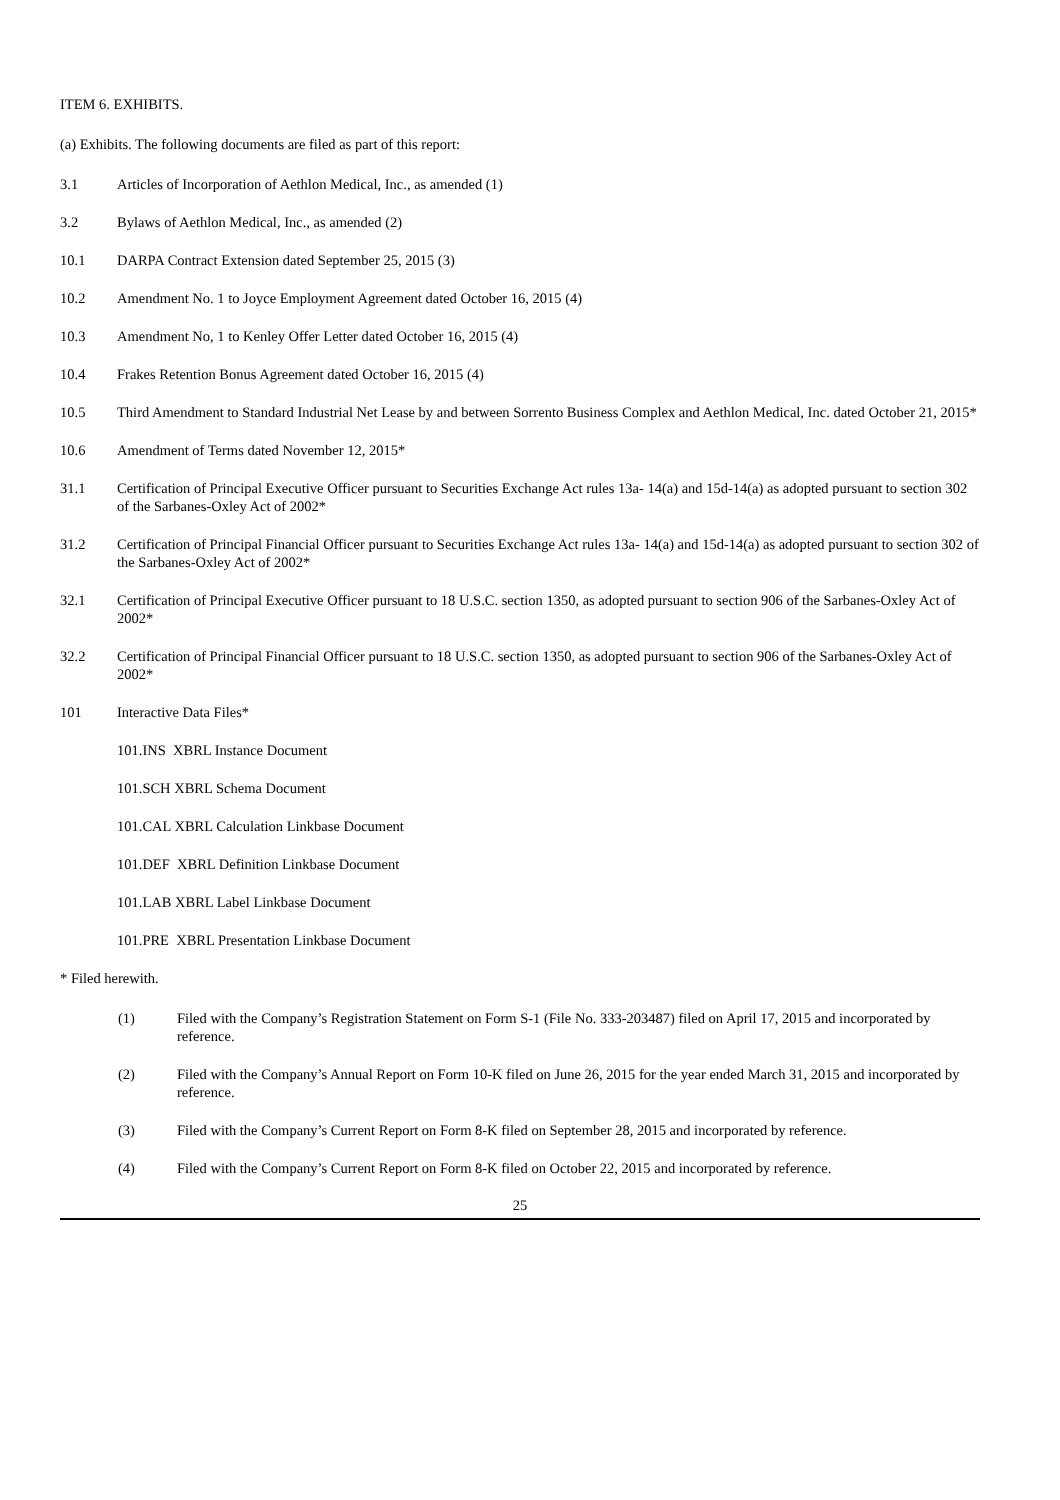ITEM 6. EXHIBITS.
(a) Exhibits. The following documents are filed as part of this report:
3.1 Articles of Incorporation of Aethlon Medical, Inc., as amended (1)
3.2 Bylaws of Aethlon Medical, Inc., as amended (2)
10.1 DARPA Contract Extension dated September 25, 2015 (3)
10.2 Amendment No. 1 to Joyce Employment Agreement dated October 16, 2015 (4)
10.3 Amendment No, 1 to Kenley Offer Letter dated October 16, 2015 (4)
10.4 Frakes Retention Bonus Agreement dated October 16, 2015 (4)
10.5 Third Amendment to Standard Industrial Net Lease by and between Sorrento Business Complex and Aethlon Medical, Inc. dated October 21, 2015*
10.6 Amendment of Terms dated November 12, 2015*
31.1 Certification of Principal Executive Officer pursuant to Securities Exchange Act rules 13a- 14(a) and 15d-14(a) as adopted pursuant to section 302 of the Sarbanes-Oxley Act of 2002*
31.2 Certification of Principal Financial Officer pursuant to Securities Exchange Act rules 13a- 14(a) and 15d-14(a) as adopted pursuant to section 302 of the Sarbanes-Oxley Act of 2002*
32.1 Certification of Principal Executive Officer pursuant to 18 U.S.C. section 1350, as adopted pursuant to section 906 of the Sarbanes-Oxley Act of 2002*
32.2 Certification of Principal Financial Officer pursuant to 18 U.S.C. section 1350, as adopted pursuant to section 906 of the Sarbanes-Oxley Act of 2002*
101 Interactive Data Files*
101.INS XBRL Instance Document
101.SCH XBRL Schema Document
101.CAL XBRL Calculation Linkbase Document
101.DEF XBRL Definition Linkbase Document
101.LAB XBRL Label Linkbase Document
101.PRE XBRL Presentation Linkbase Document
* Filed herewith.
(1) Filed with the Company’s Registration Statement on Form S-1 (File No. 333-203487) filed on April 17, 2015 and incorporated by reference.
(2) Filed with the Company’s Annual Report on Form 10-K filed on June 26, 2015 for the year ended March 31, 2015 and incorporated by reference.
(3) Filed with the Company’s Current Report on Form 8-K filed on September 28, 2015 and incorporated by reference.
(4) Filed with the Company’s Current Report on Form 8-K filed on October 22, 2015 and incorporated by reference.
25